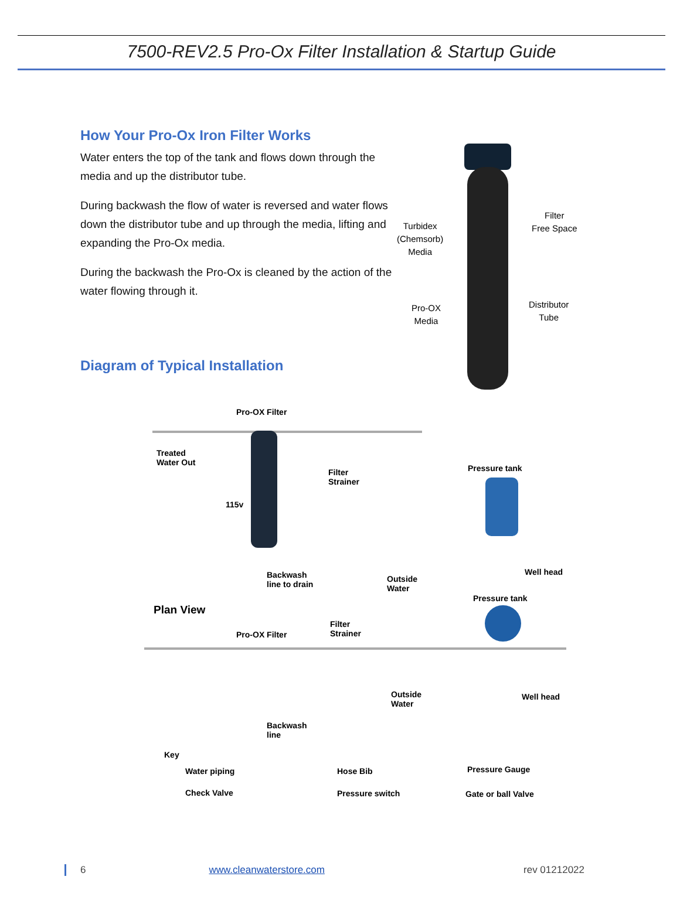7500-REV2.5 Pro-Ox Filter Installation & Startup Guide
How Your Pro-Ox Iron Filter Works
Water enters the top of the tank and flows down through the media and up the distributor tube.
During backwash the flow of water is reversed and water flows down the distributor tube and up through the media, lifting and expanding the Pro-Ox media.
During the backwash the Pro-Ox is cleaned by the action of the water flowing through it.
Diagram of Typical Installation
Turbidex
(Chemsorb)
Media
Filter
Free Space
Pro-OX
Media
Distributor
Tube
Pro-OX Filter
Treated
Water Out
115v
Filter
Strainer
Pressure tank
Backwash
line to drain
Outside
Water
Well head
Plan View
Pressure tank
Pro-OX Filter
Filter
Strainer
Outside
Water
Well head
Backwash
line
Key
Water piping
Check Valve
Hose Bib
Pressure switch
Pressure Gauge
Gate or ball Valve
6 www.cleanwaterstore.com rev 01212022